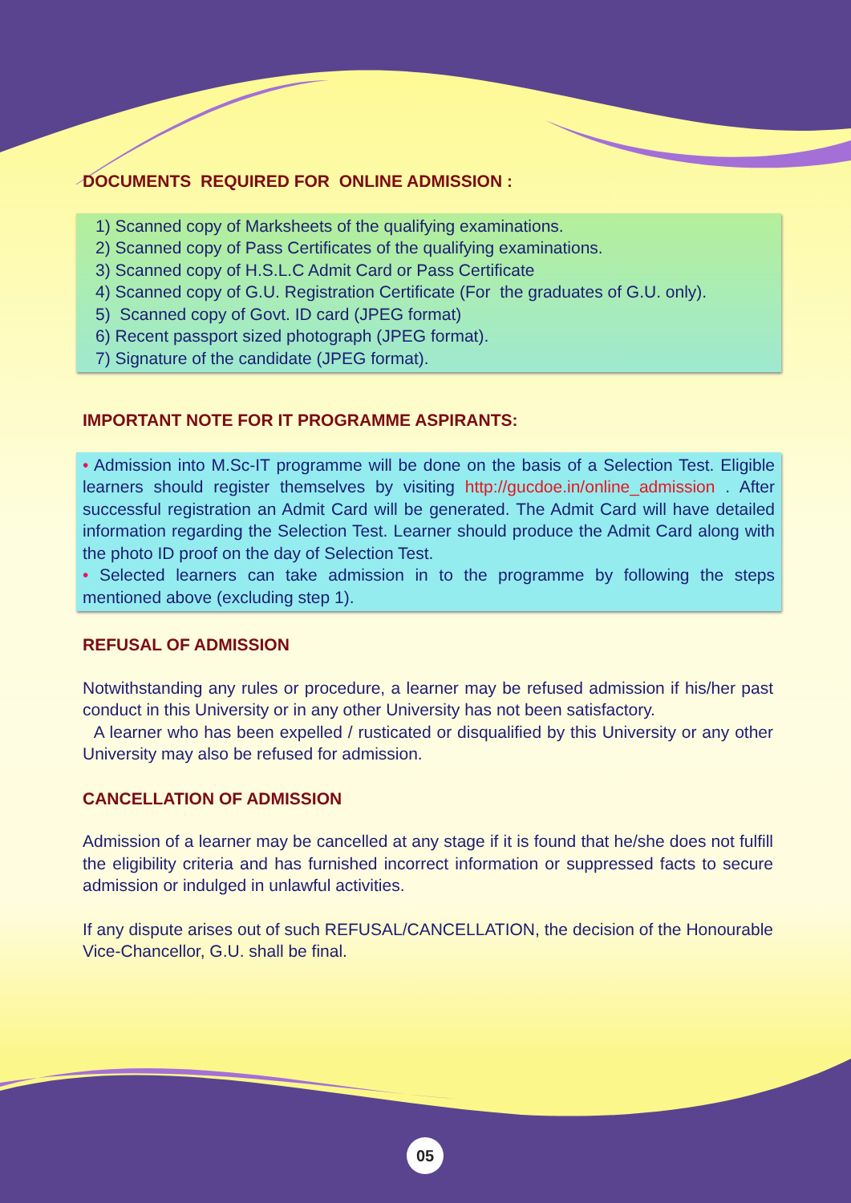DOCUMENTS REQUIRED FOR ONLINE ADMISSION :
1) Scanned copy of Marksheets of the qualifying examinations.
2) Scanned copy of Pass Certificates of the qualifying examinations.
3) Scanned copy of H.S.L.C Admit Card or Pass Certificate
4) Scanned copy of G.U. Registration Certificate (For the graduates of G.U. only).
5) Scanned copy of Govt. ID card (JPEG format)
6) Recent passport sized photograph (JPEG format).
7) Signature of the candidate (JPEG format).
IMPORTANT NOTE FOR IT PROGRAMME ASPIRANTS:
• Admission into M.Sc-IT programme will be done on the basis of a Selection Test. Eligible learners should register themselves by visiting http://gucdoe.in/online_admission . After successful registration an Admit Card will be generated. The Admit Card will have detailed information regarding the Selection Test. Learner should produce the Admit Card along with the photo ID proof on the day of Selection Test.
• Selected learners can take admission in to the programme by following the steps mentioned above (excluding step 1).
REFUSAL OF ADMISSION
Notwithstanding any rules or procedure, a learner may be refused admission if his/her past conduct in this University or in any other University has not been satisfactory.
A learner who has been expelled / rusticated or disqualified by this University or any other University may also be refused for admission.
CANCELLATION OF ADMISSION
Admission of a learner may be cancelled at any stage if it is found that he/she does not fulfill the eligibility criteria and has furnished incorrect information or suppressed facts to secure admission or indulged in unlawful activities.
If any dispute arises out of such REFUSAL/CANCELLATION, the decision of the Honourable Vice-Chancellor, G.U. shall be final.
05